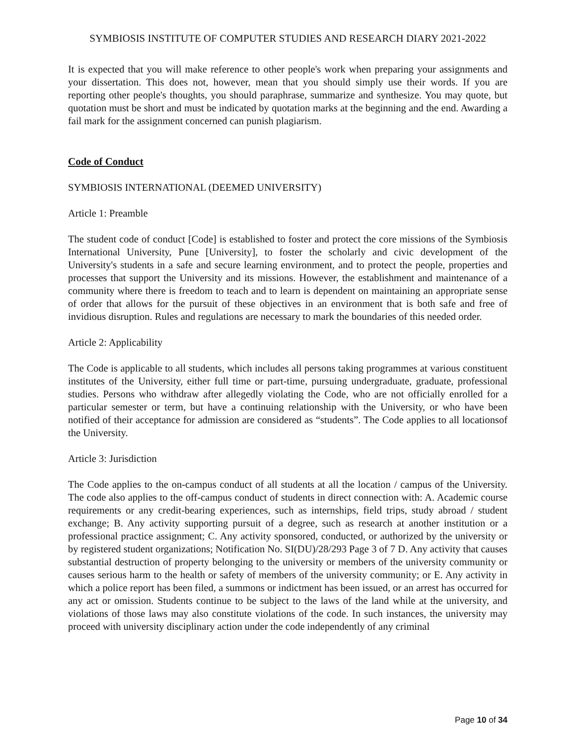SYMBIOSIS INSTITUTE OF COMPUTER STUDIES AND RESEARCH DIARY 2021-2022
It is expected that you will make reference to other people's work when preparing your assignments and your dissertation. This does not, however, mean that you should simply use their words. If you are reporting other people's thoughts, you should paraphrase, summarize and synthesize. You may quote, but quotation must be short and must be indicated by quotation marks at the beginning and the end. Awarding a fail mark for the assignment concerned can punish plagiarism.
Code of Conduct
SYMBIOSIS INTERNATIONAL (DEEMED UNIVERSITY)
Article 1: Preamble
The student code of conduct [Code] is established to foster and protect the core missions of the Symbiosis International University, Pune [University], to foster the scholarly and civic development of the University's students in a safe and secure learning environment, and to protect the people, properties and processes that support the University and its missions. However, the establishment and maintenance of a community where there is freedom to teach and to learn is dependent on maintaining an appropriate sense of order that allows for the pursuit of these objectives in an environment that is both safe and free of invidious disruption. Rules and regulations are necessary to mark the boundaries of this needed order.
Article 2: Applicability
The Code is applicable to all students, which includes all persons taking programmes at various constituent institutes of the University, either full time or part-time, pursuing undergraduate, graduate, professional studies. Persons who withdraw after allegedly violating the Code, who are not officially enrolled for a particular semester or term, but have a continuing relationship with the University, or who have been notified of their acceptance for admission are considered as “students”. The Code applies to all locationsof the University.
Article 3: Jurisdiction
The Code applies to the on-campus conduct of all students at all the location / campus of the University. The code also applies to the off-campus conduct of students in direct connection with: A. Academic course requirements or any credit-bearing experiences, such as internships, field trips, study abroad / student exchange; B. Any activity supporting pursuit of a degree, such as research at another institution or a professional practice assignment; C. Any activity sponsored, conducted, or authorized by the university or by registered student organizations; Notification No. SI(DU)/28/293 Page 3 of 7 D. Any activity that causes substantial destruction of property belonging to the university or members of the university community or causes serious harm to the health or safety of members of the university community; or E. Any activity in which a police report has been filed, a summons or indictment has been issued, or an arrest has occurred for any act or omission. Students continue to be subject to the laws of the land while at the university, and violations of those laws may also constitute violations of the code. In such instances, the university may proceed with university disciplinary action under the code independently of any criminal
Page 10 of 34